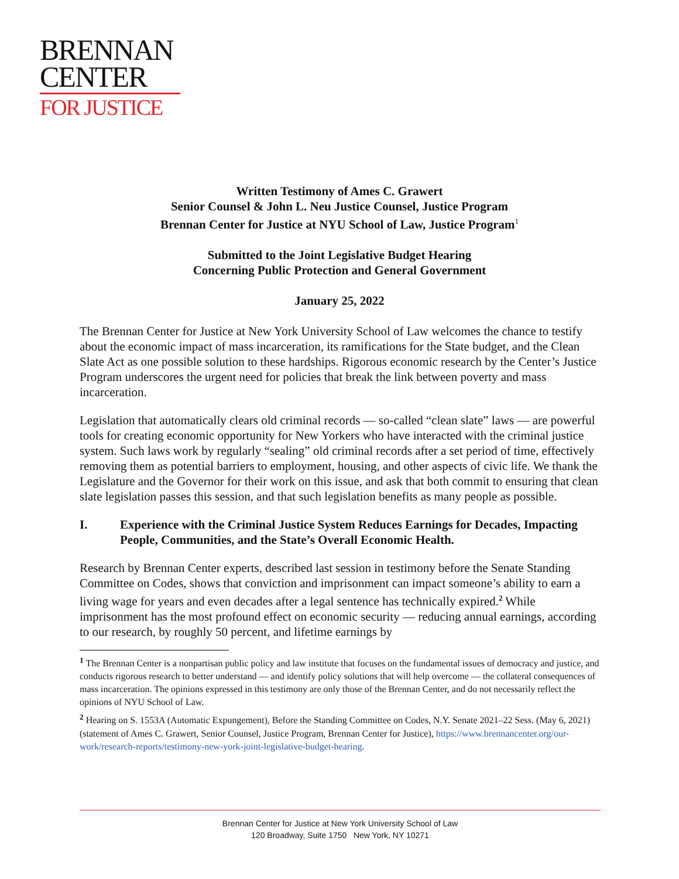BRENNAN
CENTER
FOR JUSTICE
Written Testimony of Ames C. Grawert
Senior Counsel & John L. Neu Justice Counsel, Justice Program
Brennan Center for Justice at NYU School of Law, Justice Program<sup>1</sup>
Submitted to the Joint Legislative Budget Hearing
Concerning Public Protection and General Government
January 25, 2022
The Brennan Center for Justice at New York University School of Law welcomes the chance to testify about the economic impact of mass incarceration, its ramifications for the State budget, and the Clean Slate Act as one possible solution to these hardships. Rigorous economic research by the Center’s Justice Program underscores the urgent need for policies that break the link between poverty and mass incarceration.
Legislation that automatically clears old criminal records — so-called “clean slate” laws — are powerful tools for creating economic opportunity for New Yorkers who have interacted with the criminal justice system. Such laws work by regularly “sealing” old criminal records after a set period of time, effectively removing them as potential barriers to employment, housing, and other aspects of civic life. We thank the Legislature and the Governor for their work on this issue, and ask that both commit to ensuring that clean slate legislation passes this session, and that such legislation benefits as many people as possible.
I. Experience with the Criminal Justice System Reduces Earnings for Decades, Impacting People, Communities, and the State’s Overall Economic Health.
Research by Brennan Center experts, described last session in testimony before the Senate Standing Committee on Codes, shows that conviction and imprisonment can impact someone’s ability to earn a living wage for years and even decades after a legal sentence has technically expired.<sup>2</sup> While imprisonment has the most profound effect on economic security — reducing annual earnings, according to our research, by roughly 50 percent, and lifetime earnings by
<sup>1</sup> The Brennan Center is a nonpartisan public policy and law institute that focuses on the fundamental issues of democracy and justice, and conducts rigorous research to better understand — and identify policy solutions that will help overcome — the collateral consequences of mass incarceration. The opinions expressed in this testimony are only those of the Brennan Center, and do not necessarily reflect the opinions of NYU School of Law.
<sup>2</sup> Hearing on S. 1553A (Automatic Expungement), Before the Standing Committee on Codes, N.Y. Senate 2021–22 Sess. (May 6, 2021) (statement of Ames C. Grawert, Senior Counsel, Justice Program, Brennan Center for Justice), https://www.brennancenter.org/our-work/research-reports/testimony-new-york-joint-legislative-budget-hearing.
Brennan Center for Justice at New York University School of Law
120 Broadway, Suite 1750 New York, NY 10271